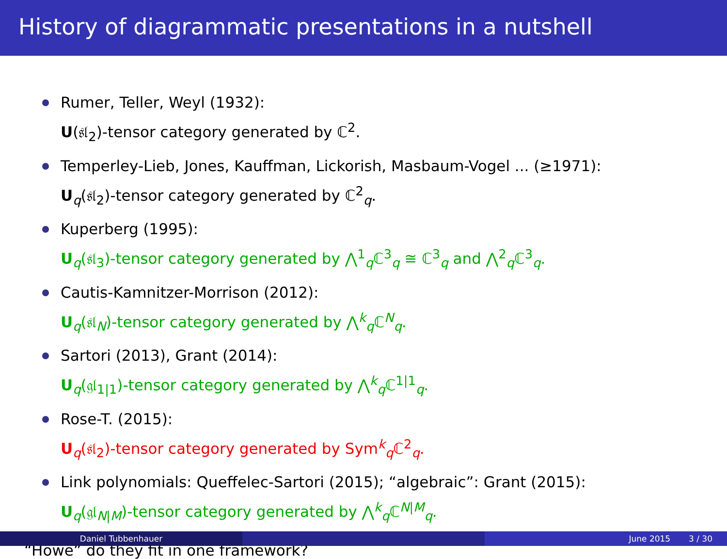History of diagrammatic presentations in a nutshell
Rumer, Teller, Weyl (1932):
U(𝔰𝔩<sub>2</sub>)-tensor category generated by ℂ<sup>2</sup>.
Temperley-Lieb, Jones, Kauffman, Lickorish, Masbaum-Vogel ... (≥1971):
U<sub>q</sub>(𝔰𝔩<sub>2</sub>)-tensor category generated by ℂ<sup>2</sup><sub>q</sub>.
Kuperberg (1995):
U<sub>q</sub>(𝔰𝔩<sub>3</sub>)-tensor category generated by ⋀<sup>1</sup><sub>q</sub>ℂ<sup>3</sup><sub>q</sub> ≅ ℂ<sup>3</sup><sub>q</sub> and ⋀<sup>2</sup><sub>q</sub>ℂ<sup>3</sup><sub>q</sub>.
Cautis-Kamnitzer-Morrison (2012):
U<sub>q</sub>(𝔰𝔩<sub>N</sub>)-tensor category generated by ⋀<sup>k</sup><sub>q</sub>ℂ<sup>N</sup><sub>q</sub>.
Sartori (2013), Grant (2014):
U<sub>q</sub>(𝔤𝔩<sub>1|1</sub>)-tensor category generated by ⋀<sup>k</sup><sub>q</sub>ℂ<sup>1|1</sup><sub>q</sub>.
Rose-T. (2015):
U<sub>q</sub>(𝔰𝔩<sub>2</sub>)-tensor category generated by Sym<sup>k</sup><sub>q</sub>ℂ<sup>2</sup><sub>q</sub>.
Link polynomials: Queffelec-Sartori (2015); “algebraic”: Grant (2015):
U<sub>q</sub>(𝔤𝔩<sub>N|M</sub>)-tensor category generated by ⋀<sup>k</sup><sub>q</sub>ℂ<sup>N|M</sup><sub>q</sub>.
“Howe” do they fit in one framework?
Daniel Tubbenhauer June 2015 3 / 30